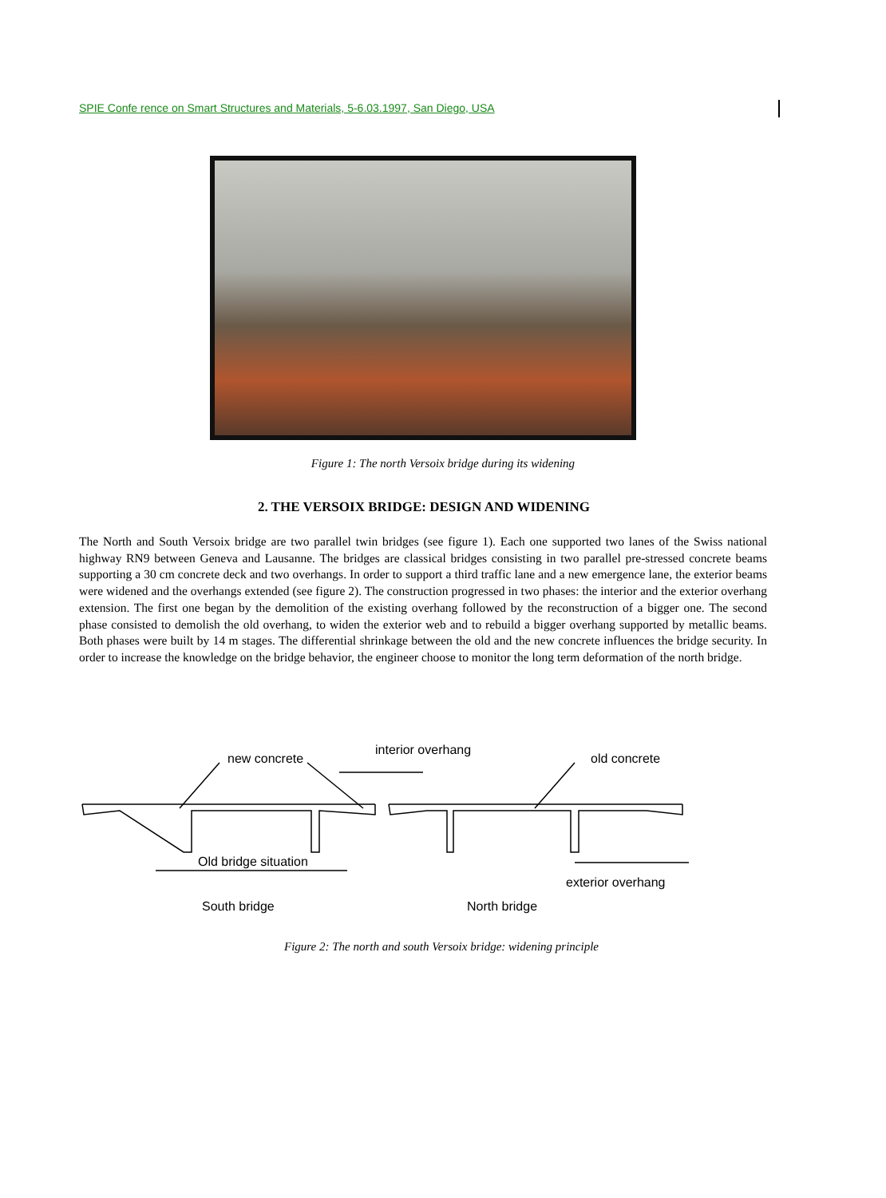SPIE Confe rence on Smart Structures and Materials, 5-6.03.1997, San Diego, USA
Figure 1: The north Versoix bridge during its widening
2. THE VERSOIX BRIDGE: DESIGN AND WIDENING
The North and South Versoix bridge are two parallel twin bridges (see figure 1). Each one supported two lanes of the Swiss national highway RN9 between Geneva and Lausanne. The bridges are classical bridges consisting in two parallel pre-stressed concrete beams supporting a 30 cm concrete deck and two overhangs. In order to support a third traffic lane and a new emergence lane, the exterior beams were widened and the overhangs extended (see figure 2). The construction progressed in two phases: the interior and the exterior overhang extension. The first one began by the demolition of the existing overhang followed by the reconstruction of a bigger one. The second phase consisted to demolish the old overhang, to widen the exterior web and to rebuild a bigger overhang supported by metallic beams. Both phases were built by 14 m stages. The differential shrinkage between the old and the new concrete influences the bridge security. In order to increase the knowledge on the bridge behavior, the engineer choose to monitor the long term deformation of the north bridge.
new concrete
interior overhang
old concrete
Old bridge situation
exterior overhang
South bridge North bridge
Figure 2: The north and south Versoix bridge: widening principle